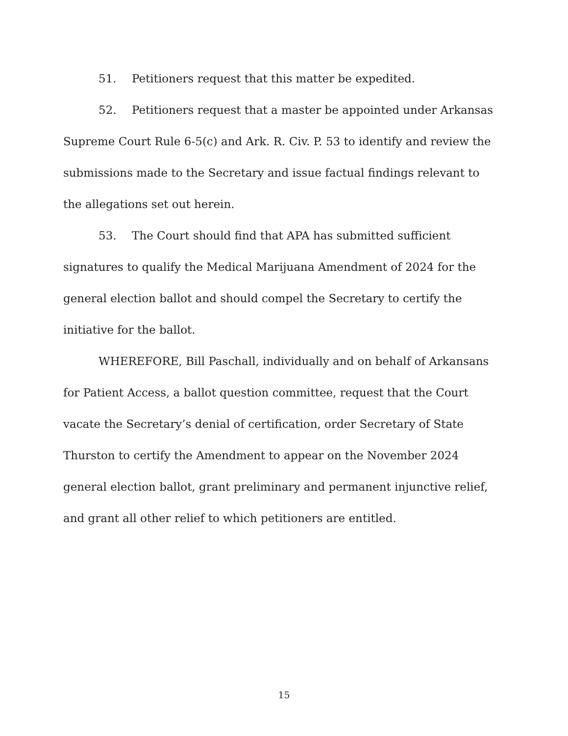51. Petitioners request that this matter be expedited.
52. Petitioners request that a master be appointed under Arkansas Supreme Court Rule 6-5(c) and Ark. R. Civ. P. 53 to identify and review the submissions made to the Secretary and issue factual findings relevant to the allegations set out herein.
53. The Court should find that APA has submitted sufficient signatures to qualify the Medical Marijuana Amendment of 2024 for the general election ballot and should compel the Secretary to certify the initiative for the ballot.
WHEREFORE, Bill Paschall, individually and on behalf of Arkansans for Patient Access, a ballot question committee, request that the Court vacate the Secretary’s denial of certification, order Secretary of State Thurston to certify the Amendment to appear on the November 2024 general election ballot, grant preliminary and permanent injunctive relief, and grant all other relief to which petitioners are entitled.
15